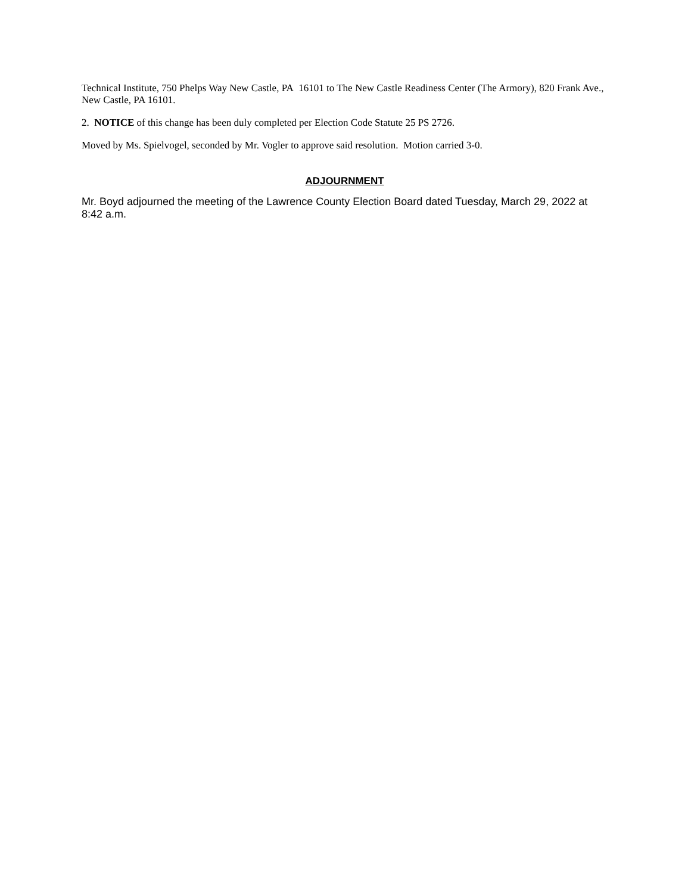Technical Institute, 750 Phelps Way New Castle, PA 16101 to The New Castle Readiness Center (The Armory), 820 Frank Ave., New Castle, PA 16101.
2. NOTICE of this change has been duly completed per Election Code Statute 25 PS 2726.
Moved by Ms. Spielvogel, seconded by Mr. Vogler to approve said resolution. Motion carried 3-0.
ADJOURNMENT
Mr. Boyd adjourned the meeting of the Lawrence County Election Board dated Tuesday, March 29, 2022 at 8:42 a.m.